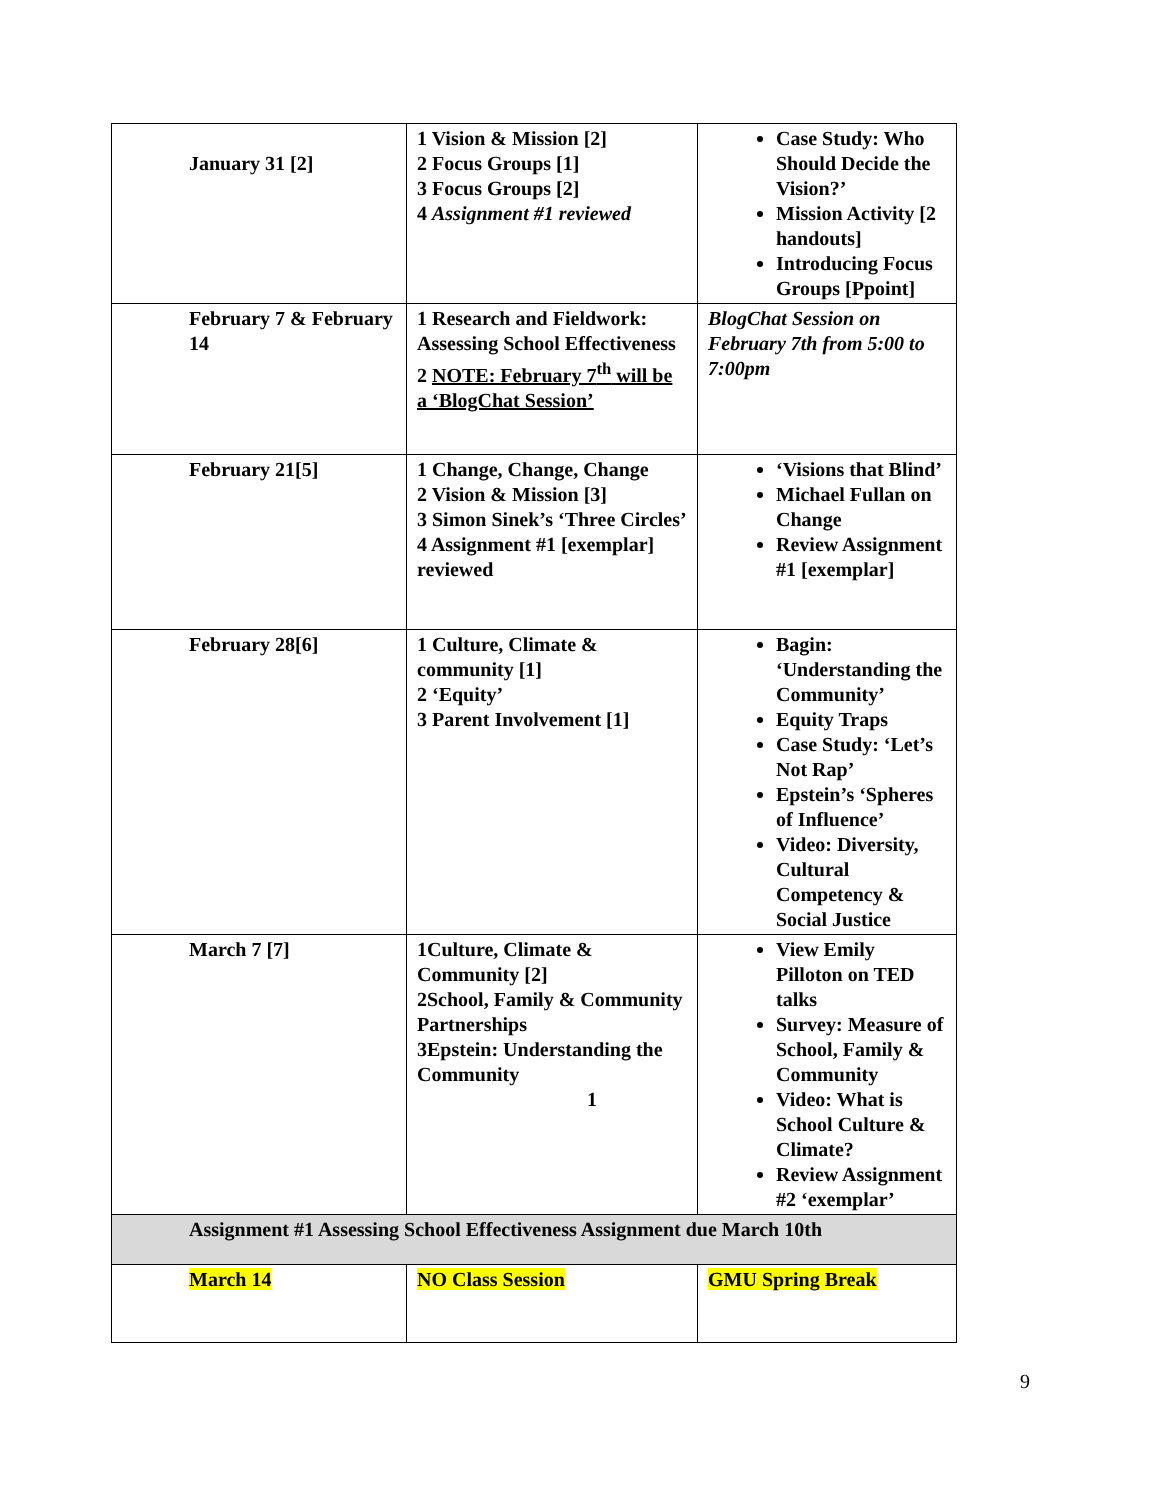| January 31 [2] | 1 Vision & Mission [2] 2 Focus Groups [1] 3 Focus Groups [2] 4 Assignment #1 reviewed | Case Study: Who Should Decide the Vision?’ Mission Activity [2 handouts] Introducing Focus Groups [Ppoint] |
| February 7 & February 14 | 1 Research and Fieldwork: Assessing School Effectiveness 2 NOTE: February 7<sup>th</sup> will be a ‘BlogChat Session’ | BlogChat Session on February 7th from 5:00 to 7:00pm |
| February 21[5] | 1 Change, Change, Change 2 Vision & Mission [3] 3 Simon Sinek’s ‘Three Circles’ 4 Assignment #1 [exemplar] reviewed | ‘Visions that Blind’ Michael Fullan on Change Review Assignment #1 [exemplar] |
| February 28[6] | 1 Culture, Climate & community [1] 2 ‘Equity’ 3 Parent Involvement [1] | Bagin: ‘Understanding the Community’ Equity Traps Case Study: ‘Let’s Not Rap’ Epstein’s ‘Spheres of Influence’ Video: Diversity, Cultural Competency & Social Justice |
| March 7 [7] | 1Culture, Climate & Community [2] 2School, Family & Community Partnerships 3Epstein: Understanding the Community 1 | View Emily Pilloton on TED talks Survey: Measure of School, Family & Community Video: What is School Culture & Climate? Review Assignment #2 ‘exemplar’ |
| Assignment #1 Assessing School Effectiveness Assignment due March 10th | | |
| March 14 | NO Class Session | GMU Spring Break |
9